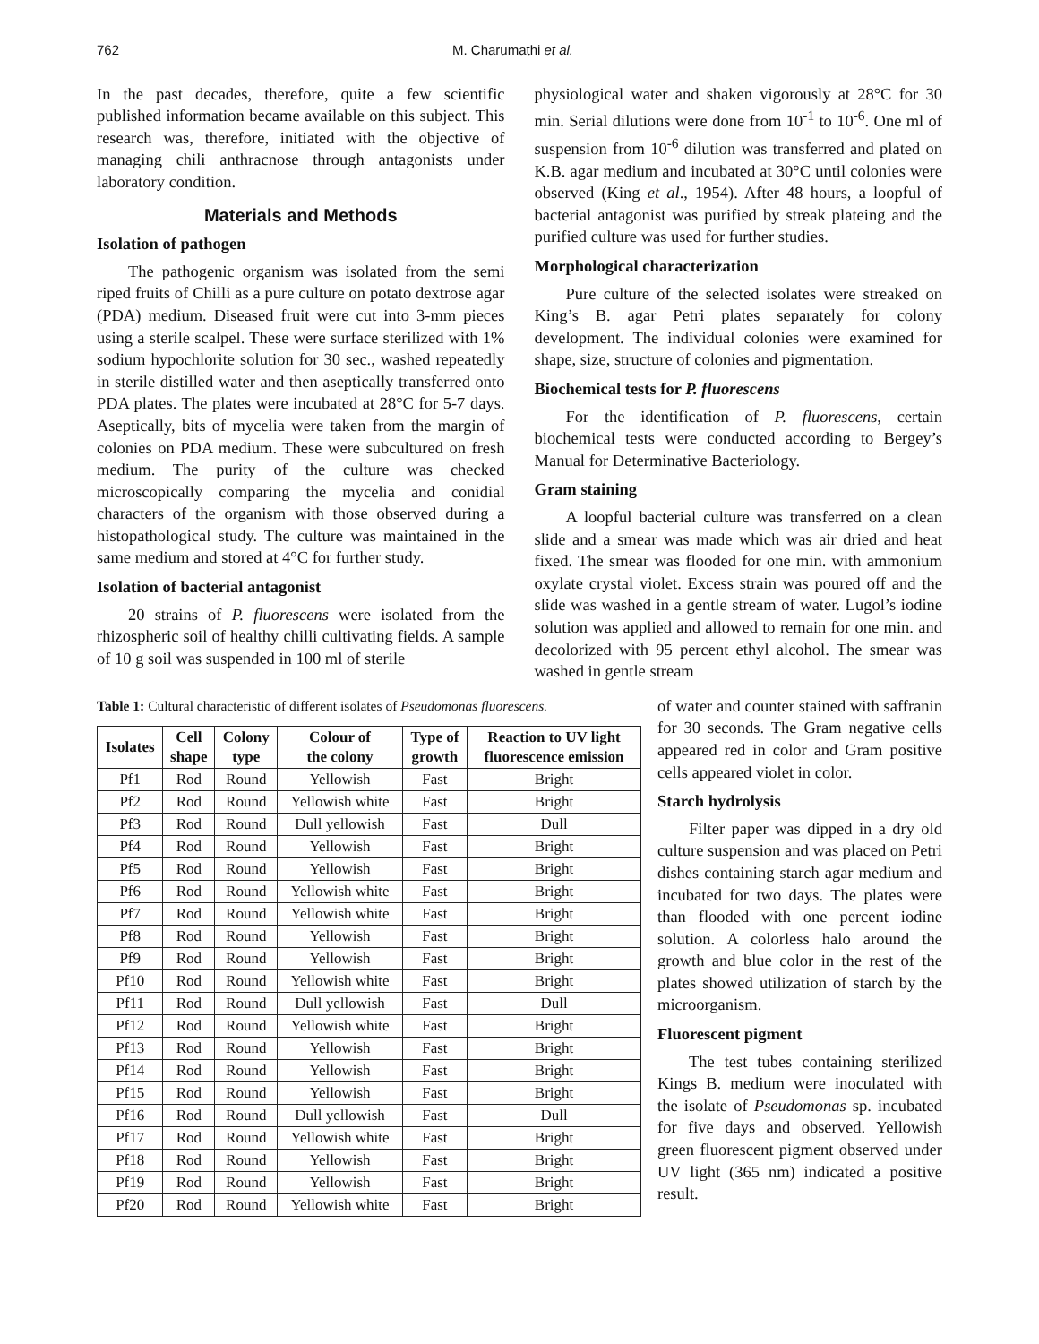762 M. Charumathi et al.
In the past decades, therefore, quite a few scientific published information became available on this subject. This research was, therefore, initiated with the objective of managing chili anthracnose through antagonists under laboratory condition.
Materials and Methods
Isolation of pathogen
The pathogenic organism was isolated from the semi riped fruits of Chilli as a pure culture on potato dextrose agar (PDA) medium. Diseased fruit were cut into 3-mm pieces using a sterile scalpel. These were surface sterilized with 1% sodium hypochlorite solution for 30 sec., washed repeatedly in sterile distilled water and then aseptically transferred onto PDA plates. The plates were incubated at 28°C for 5-7 days. Aseptically, bits of mycelia were taken from the margin of colonies on PDA medium. These were subcultured on fresh medium. The purity of the culture was checked microscopically comparing the mycelia and conidial characters of the organism with those observed during a histopathological study. The culture was maintained in the same medium and stored at 4°C for further study.
Isolation of bacterial antagonist
20 strains of P. fluorescens were isolated from the rhizospheric soil of healthy chilli cultivating fields. A sample of 10 g soil was suspended in 100 ml of sterile
physiological water and shaken vigorously at 28°C for 30 min. Serial dilutions were done from 10<sup>-1</sup> to 10<sup>-6</sup>. One ml of suspension from 10<sup>-6</sup> dilution was transferred and plated on K.B. agar medium and incubated at 30°C until colonies were observed (King et al., 1954). After 48 hours, a loopful of bacterial antagonist was purified by streak plateing and the purified culture was used for further studies.
Morphological characterization
Pure culture of the selected isolates were streaked on King’s B. agar Petri plates separately for colony development. The individual colonies were examined for shape, size, structure of colonies and pigmentation.
Biochemical tests for P. fluorescens
For the identification of P. fluorescens, certain biochemical tests were conducted according to Bergey’s Manual for Determinative Bacteriology.
Gram staining
A loopful bacterial culture was transferred on a clean slide and a smear was made which was air dried and heat fixed. The smear was flooded for one min. with ammonium oxylate crystal violet. Excess strain was poured off and the slide was washed in a gentle stream of water. Lugol’s iodine solution was applied and allowed to remain for one min. and decolorized with 95 percent ethyl alcohol. The smear was washed in gentle stream
Table 1: Cultural characteristic of different isolates of Pseudomonas fluorescens.
| Isolates | Cell shape | Colony type | Colour of the colony | Type of growth | Reaction to UV light fluorescence emission |
| --- | --- | --- | --- | --- | --- |
| Pf1 | Rod | Round | Yellowish | Fast | Bright |
| Pf2 | Rod | Round | Yellowish white | Fast | Bright |
| Pf3 | Rod | Round | Dull yellowish | Fast | Dull |
| Pf4 | Rod | Round | Yellowish | Fast | Bright |
| Pf5 | Rod | Round | Yellowish | Fast | Bright |
| Pf6 | Rod | Round | Yellowish white | Fast | Bright |
| Pf7 | Rod | Round | Yellowish white | Fast | Bright |
| Pf8 | Rod | Round | Yellowish | Fast | Bright |
| Pf9 | Rod | Round | Yellowish | Fast | Bright |
| Pf10 | Rod | Round | Yellowish white | Fast | Bright |
| Pf11 | Rod | Round | Dull yellowish | Fast | Dull |
| Pf12 | Rod | Round | Yellowish white | Fast | Bright |
| Pf13 | Rod | Round | Yellowish | Fast | Bright |
| Pf14 | Rod | Round | Yellowish | Fast | Bright |
| Pf15 | Rod | Round | Yellowish | Fast | Bright |
| Pf16 | Rod | Round | Dull yellowish | Fast | Dull |
| Pf17 | Rod | Round | Yellowish white | Fast | Bright |
| Pf18 | Rod | Round | Yellowish | Fast | Bright |
| Pf19 | Rod | Round | Yellowish | Fast | Bright |
| Pf20 | Rod | Round | Yellowish white | Fast | Bright |
of water and counter stained with saffranin for 30 seconds. The Gram negative cells appeared red in color and Gram positive cells appeared violet in color.
Starch hydrolysis
Filter paper was dipped in a dry old culture suspension and was placed on Petri dishes containing starch agar medium and incubated for two days. The plates were than flooded with one percent iodine solution. A colorless halo around the growth and blue color in the rest of the plates showed utilization of starch by the microorganism.
Fluorescent pigment
The test tubes containing sterilized Kings B. medium were inoculated with the isolate of Pseudomonas sp. incubated for five days and observed. Yellowish green fluorescent pigment observed under UV light (365 nm) indicated a positive result.